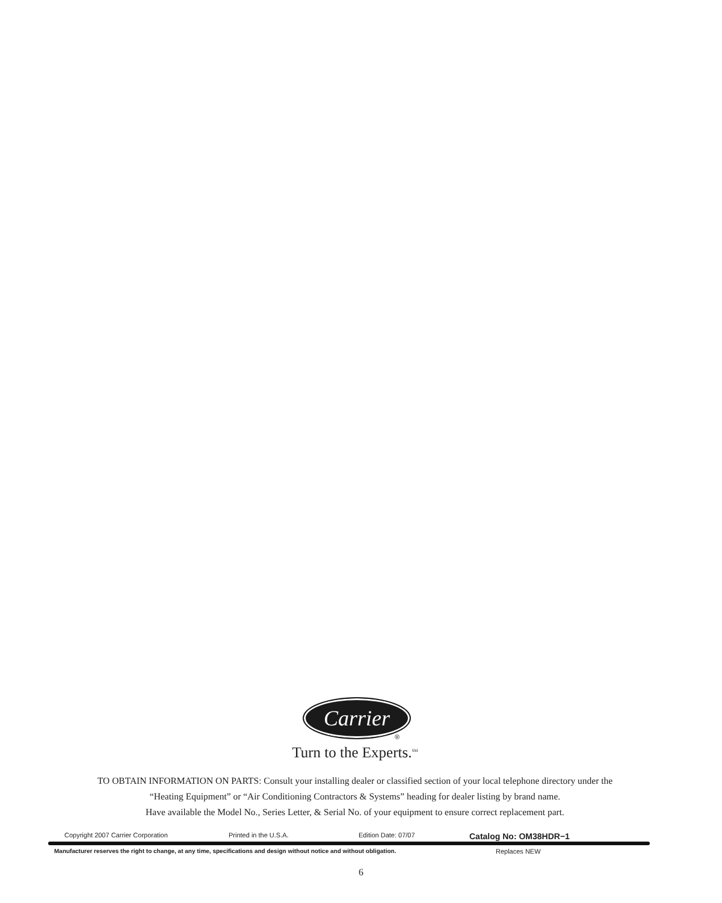Carrier
®
Turn to the Experts.<sup>SM</sup>
TO OBTAIN INFORMATION ON PARTS: Consult your installing dealer or classified section of your local telephone directory under the
“Heating Equipment” or “Air Conditioning Contractors & Systems” heading for dealer listing by brand name.
Have available the Model No., Series Letter, & Serial No. of your equipment to ensure correct replacement part.
Copyright 2007 Carrier Corporation Printed in the U.S.A. Edition Date: 07/07 Catalog No: OM38HDR−1
Manufacturer reserves the right to change, at any time, specifications and design without notice and without obligation. Replaces NEW
6